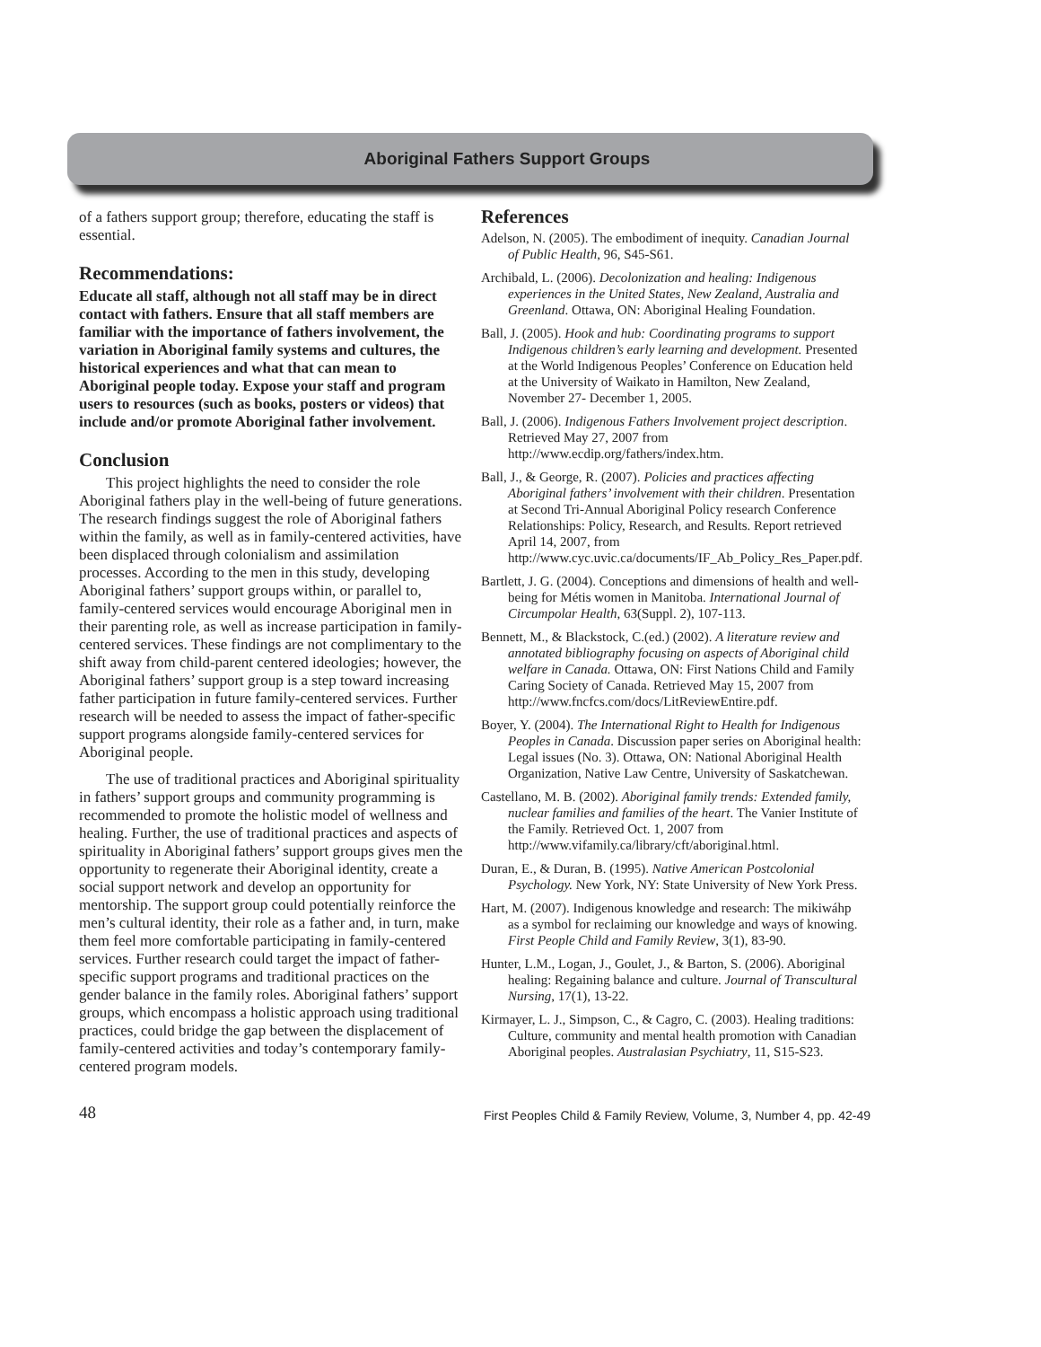Aboriginal Fathers Support Groups
of a fathers support group; therefore, educating the staff is essential.
Recommendations:
Educate all staff, although not all staff may be in direct contact with fathers. Ensure that all staff members are familiar with the importance of fathers involvement, the variation in Aboriginal family systems and cultures, the historical experiences and what that can mean to Aboriginal people today. Expose your staff and program users to resources (such as books, posters or videos) that include and/or promote Aboriginal father involvement.
Conclusion
This project highlights the need to consider the role Aboriginal fathers play in the well-being of future generations. The research findings suggest the role of Aboriginal fathers within the family, as well as in family-centered activities, have been displaced through colonialism and assimilation processes. According to the men in this study, developing Aboriginal fathers’ support groups within, or parallel to, family-centered services would encourage Aboriginal men in their parenting role, as well as increase participation in family-centered services. These findings are not complimentary to the shift away from child-parent centered ideologies; however, the Aboriginal fathers’ support group is a step toward increasing father participation in future family-centered services. Further research will be needed to assess the impact of father-specific support programs alongside family-centered services for Aboriginal people.
The use of traditional practices and Aboriginal spirituality in fathers’ support groups and community programming is recommended to promote the holistic model of wellness and healing. Further, the use of traditional practices and aspects of spirituality in Aboriginal fathers’ support groups gives men the opportunity to regenerate their Aboriginal identity, create a social support network and develop an opportunity for mentorship. The support group could potentially reinforce the men’s cultural identity, their role as a father and, in turn, make them feel more comfortable participating in family-centered services. Further research could target the impact of father-specific support programs and traditional practices on the gender balance in the family roles. Aboriginal fathers’ support groups, which encompass a holistic approach using traditional practices, could bridge the gap between the displacement of family-centered activities and today’s contemporary family-centered program models.
References
Adelson, N. (2005). The embodiment of inequity. Canadian Journal of Public Health, 96, S45-S61.
Archibald, L. (2006). Decolonization and healing: Indigenous experiences in the United States, New Zealand, Australia and Greenland. Ottawa, ON: Aboriginal Healing Foundation.
Ball, J. (2005). Hook and hub: Coordinating programs to support Indigenous children’s early learning and development. Presented at the World Indigenous Peoples’ Conference on Education held at the University of Waikato in Hamilton, New Zealand, November 27- December 1, 2005.
Ball, J. (2006). Indigenous Fathers Involvement project description. Retrieved May 27, 2007 from http://www.ecdip.org/fathers/index.htm.
Ball, J., & George, R. (2007). Policies and practices affecting Aboriginal fathers’ involvement with their children. Presentation at Second Tri-Annual Aboriginal Policy research Conference Relationships: Policy, Research, and Results. Report retrieved April 14, 2007, from http://www.cyc.uvic.ca/documents/IF_Ab_Policy_Res_Paper.pdf.
Bartlett, J. G. (2004). Conceptions and dimensions of health and well-being for Métis women in Manitoba. International Journal of Circumpolar Health, 63(Suppl. 2), 107-113.
Bennett, M., & Blackstock, C.(ed.) (2002). A literature review and annotated bibliography focusing on aspects of Aboriginal child welfare in Canada. Ottawa, ON: First Nations Child and Family Caring Society of Canada. Retrieved May 15, 2007 from http://www.fncfcs.com/docs/LitReviewEntire.pdf.
Boyer, Y. (2004). The International Right to Health for Indigenous Peoples in Canada. Discussion paper series on Aboriginal health: Legal issues (No. 3). Ottawa, ON: National Aboriginal Health Organization, Native Law Centre, University of Saskatchewan.
Castellano, M. B. (2002). Aboriginal family trends: Extended family, nuclear families and families of the heart. The Vanier Institute of the Family. Retrieved Oct. 1, 2007 from http://www.vifamily.ca/library/cft/aboriginal.html.
Duran, E., & Duran, B. (1995). Native American Postcolonial Psychology. New York, NY: State University of New York Press.
Hart, M. (2007). Indigenous knowledge and research: The mikiwáhp as a symbol for reclaiming our knowledge and ways of knowing. First People Child and Family Review, 3(1), 83-90.
Hunter, L.M., Logan, J., Goulet, J., & Barton, S. (2006). Aboriginal healing: Regaining balance and culture. Journal of Transcultural Nursing, 17(1), 13-22.
Kirmayer, L. J., Simpson, C., & Cagro, C. (2003). Healing traditions: Culture, community and mental health promotion with Canadian Aboriginal peoples. Australasian Psychiatry, 11, S15-S23.
48 First Peoples Child & Family Review, Volume, 3, Number 4, pp. 42-49